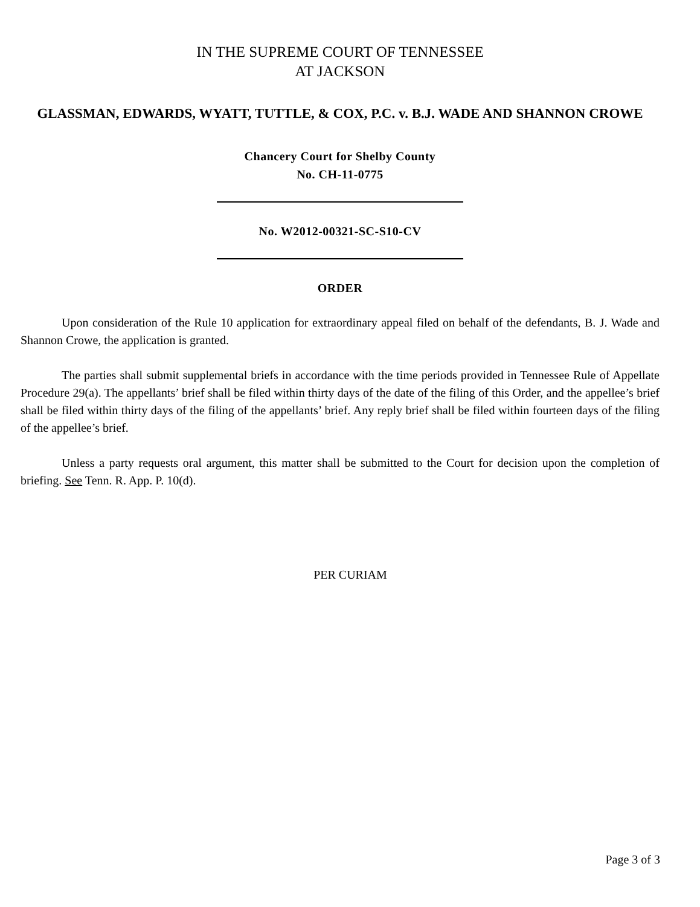IN THE SUPREME COURT OF TENNESSEE
AT JACKSON
GLASSMAN, EDWARDS, WYATT, TUTTLE, & COX, P.C. v. B.J. WADE AND SHANNON CROWE
Chancery Court for Shelby County
No. CH-11-0775
No. W2012-00321-SC-S10-CV
ORDER
Upon consideration of the Rule 10 application for extraordinary appeal filed on behalf of the defendants, B. J. Wade and Shannon Crowe, the application is granted.
The parties shall submit supplemental briefs in accordance with the time periods provided in Tennessee Rule of Appellate Procedure 29(a). The appellants’ brief shall be filed within thirty days of the date of the filing of this Order, and the appellee’s brief shall be filed within thirty days of the filing of the appellants’ brief. Any reply brief shall be filed within fourteen days of the filing of the appellee’s brief.
Unless a party requests oral argument, this matter shall be submitted to the Court for decision upon the completion of briefing. See Tenn. R. App. P. 10(d).
PER CURIAM
Page 3 of 3